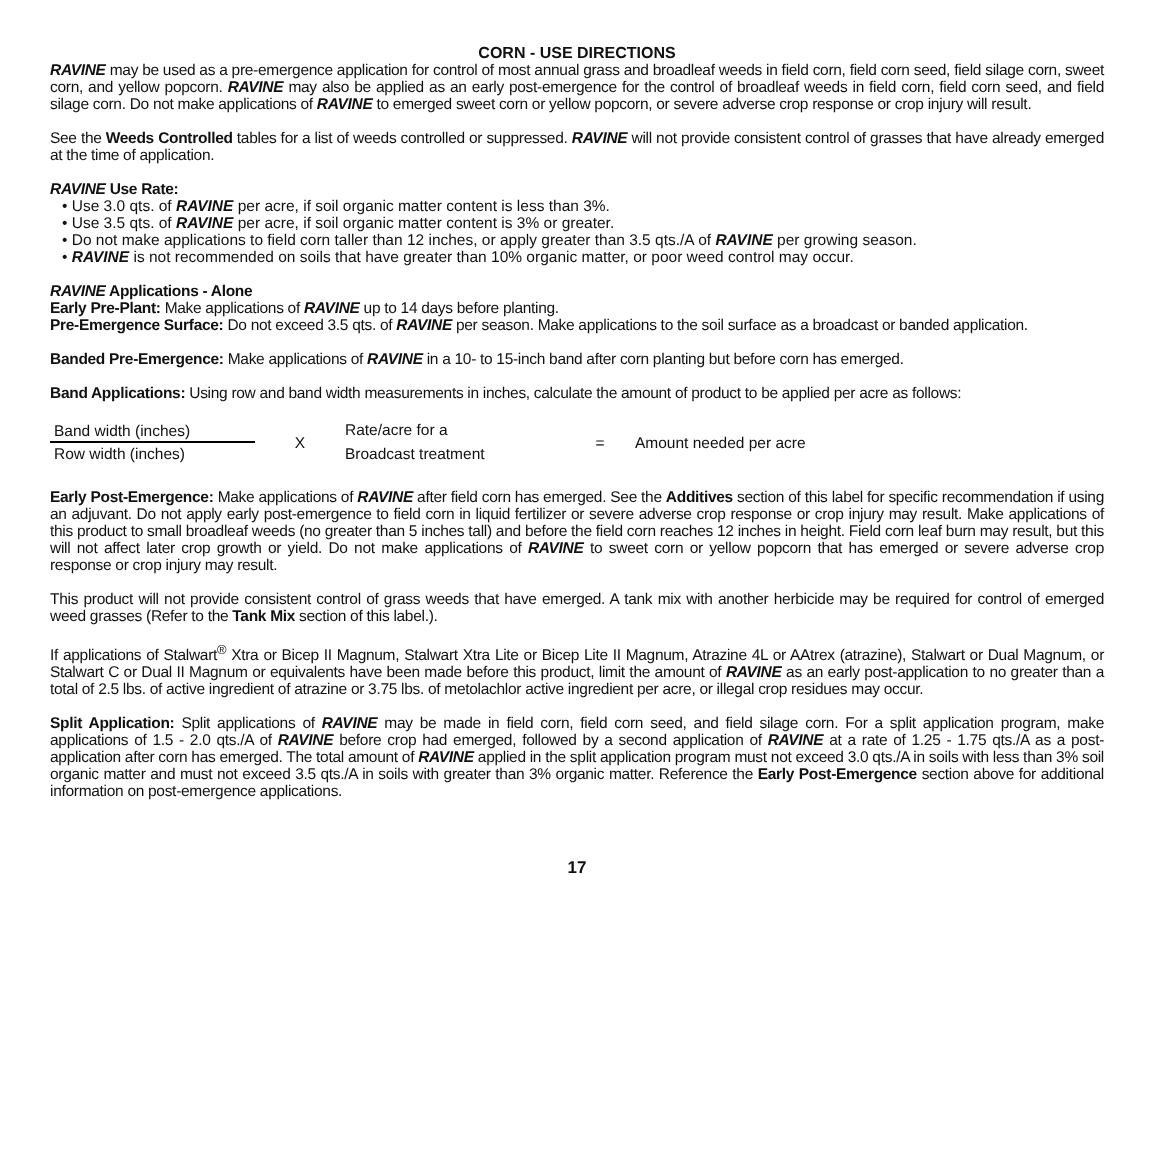CORN - USE DIRECTIONS
RAVINE may be used as a pre-emergence application for control of most annual grass and broadleaf weeds in field corn, field corn seed, field silage corn, sweet corn, and yellow popcorn. RAVINE may also be applied as an early post-emergence for the control of broadleaf weeds in field corn, field corn seed, and field silage corn. Do not make applications of RAVINE to emerged sweet corn or yellow popcorn, or severe adverse crop response or crop injury will result.
See the Weeds Controlled tables for a list of weeds controlled or suppressed. RAVINE will not provide consistent control of grasses that have already emerged at the time of application.
RAVINE Use Rate:
• Use 3.0 qts. of RAVINE per acre, if soil organic matter content is less than 3%.
• Use 3.5 qts. of RAVINE per acre, if soil organic matter content is 3% or greater.
• Do not make applications to field corn taller than 12 inches, or apply greater than 3.5 qts./A of RAVINE per growing season.
• RAVINE is not recommended on soils that have greater than 10% organic matter, or poor weed control may occur.
RAVINE Applications - Alone
Early Pre-Plant: Make applications of RAVINE up to 14 days before planting.
Pre-Emergence Surface: Do not exceed 3.5 qts. of RAVINE per season. Make applications to the soil surface as a broadcast or banded application.
Banded Pre-Emergence: Make applications of RAVINE in a 10- to 15-inch band after corn planting but before corn has emerged.
Band Applications: Using row and band width measurements in inches, calculate the amount of product to be applied per acre as follows:
Band width (inches)
Row width (inches)
X
Rate/acre for a
Broadcast treatment
= Amount needed per acre
Early Post-Emergence: Make applications of RAVINE after field corn has emerged. See the Additives section of this label for specific recommendation if using an adjuvant. Do not apply early post-emergence to field corn in liquid fertilizer or severe adverse crop response or crop injury may result. Make applications of this product to small broadleaf weeds (no greater than 5 inches tall) and before the field corn reaches 12 inches in height. Field corn leaf burn may result, but this will not affect later crop growth or yield. Do not make applications of RAVINE to sweet corn or yellow popcorn that has emerged or severe adverse crop response or crop injury may result.
This product will not provide consistent control of grass weeds that have emerged. A tank mix with another herbicide may be required for control of emerged weed grasses (Refer to the Tank Mix section of this label.).
If applications of Stalwart<sup>®</sup> Xtra or Bicep II Magnum, Stalwart Xtra Lite or Bicep Lite II Magnum, Atrazine 4L or AAtrex (atrazine), Stalwart or Dual Magnum, or Stalwart C or Dual II Magnum or equivalents have been made before this product, limit the amount of RAVINE as an early post-application to no greater than a total of 2.5 lbs. of active ingredient of atrazine or 3.75 lbs. of metolachlor active ingredient per acre, or illegal crop residues may occur.
Split Application: Split applications of RAVINE may be made in field corn, field corn seed, and field silage corn. For a split application program, make applications of 1.5 - 2.0 qts./A of RAVINE before crop had emerged, followed by a second application of RAVINE at a rate of 1.25 - 1.75 qts./A as a post-application after corn has emerged. The total amount of RAVINE applied in the split application program must not exceed 3.0 qts./A in soils with less than 3% soil organic matter and must not exceed 3.5 qts./A in soils with greater than 3% organic matter. Reference the Early Post-Emergence section above for additional information on post-emergence applications.
17